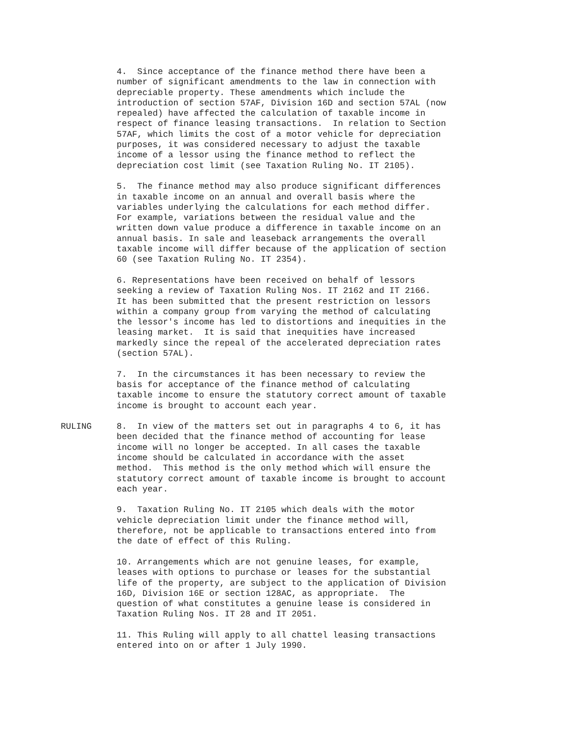4. Since acceptance of the finance method there have been a number of significant amendments to the law in connection with depreciable property. These amendments which include the introduction of section 57AF, Division 16D and section 57AL (now repealed) have affected the calculation of taxable income in respect of finance leasing transactions. In relation to Section 57AF, which limits the cost of a motor vehicle for depreciation purposes, it was considered necessary to adjust the taxable income of a lessor using the finance method to reflect the depreciation cost limit (see Taxation Ruling No. IT 2105).
5. The finance method may also produce significant differences in taxable income on an annual and overall basis where the variables underlying the calculations for each method differ. For example, variations between the residual value and the written down value produce a difference in taxable income on an annual basis. In sale and leaseback arrangements the overall taxable income will differ because of the application of section 60 (see Taxation Ruling No. IT 2354).
6. Representations have been received on behalf of lessors seeking a review of Taxation Ruling Nos. IT 2162 and IT 2166. It has been submitted that the present restriction on lessors within a company group from varying the method of calculating the lessor's income has led to distortions and inequities in the leasing market. It is said that inequities have increased markedly since the repeal of the accelerated depreciation rates (section 57AL).
7. In the circumstances it has been necessary to review the basis for acceptance of the finance method of calculating taxable income to ensure the statutory correct amount of taxable income is brought to account each year.
RULING 8. In view of the matters set out in paragraphs 4 to 6, it has been decided that the finance method of accounting for lease income will no longer be accepted. In all cases the taxable income should be calculated in accordance with the asset method. This method is the only method which will ensure the statutory correct amount of taxable income is brought to account each year.
9. Taxation Ruling No. IT 2105 which deals with the motor vehicle depreciation limit under the finance method will, therefore, not be applicable to transactions entered into from the date of effect of this Ruling.
10. Arrangements which are not genuine leases, for example, leases with options to purchase or leases for the substantial life of the property, are subject to the application of Division 16D, Division 16E or section 128AC, as appropriate. The question of what constitutes a genuine lease is considered in Taxation Ruling Nos. IT 28 and IT 2051.
11. This Ruling will apply to all chattel leasing transactions entered into on or after 1 July 1990.